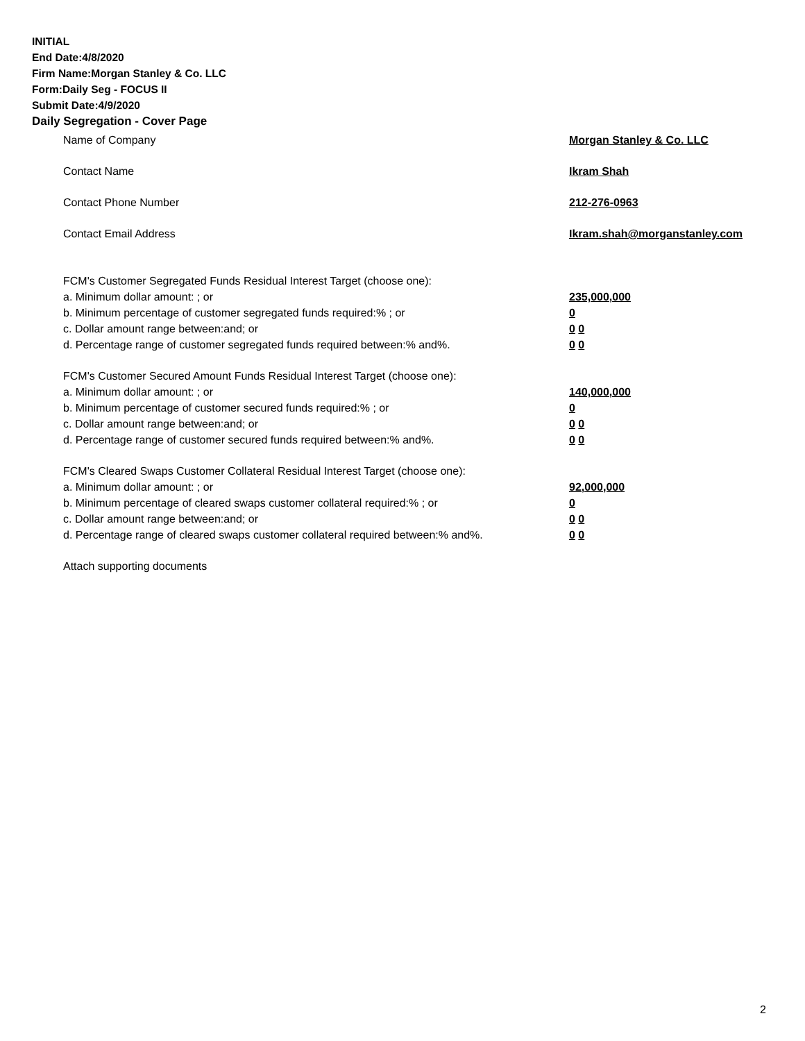INITIAL
End Date:4/8/2020
Firm Name:Morgan Stanley & Co. LLC
Form:Daily Seg - FOCUS II
Submit Date:4/9/2020
Daily Segregation - Cover Page
Name of Company Morgan Stanley & Co. LLC
Contact Name Ikram Shah
Contact Phone Number 212-276-0963
Contact Email Address Ikram.shah@morganstanley.com
FCM's Customer Segregated Funds Residual Interest Target (choose one):
a. Minimum dollar amount: ; or 235,000,000
b. Minimum percentage of customer segregated funds required:% ; or 0
c. Dollar amount range between:and; or 0 0
d. Percentage range of customer segregated funds required between:% and%. 0 0
FCM's Customer Secured Amount Funds Residual Interest Target (choose one):
a. Minimum dollar amount: ; or 140,000,000
b. Minimum percentage of customer secured funds required:% ; or 0
c. Dollar amount range between:and; or 0 0
d. Percentage range of customer secured funds required between:% and%. 0 0
FCM's Cleared Swaps Customer Collateral Residual Interest Target (choose one):
a. Minimum dollar amount: ; or 92,000,000
b. Minimum percentage of cleared swaps customer collateral required:% ; or 0
c. Dollar amount range between:and; or 0 0
d. Percentage range of cleared swaps customer collateral required between:% and%.
0 0
Attach supporting documents
2